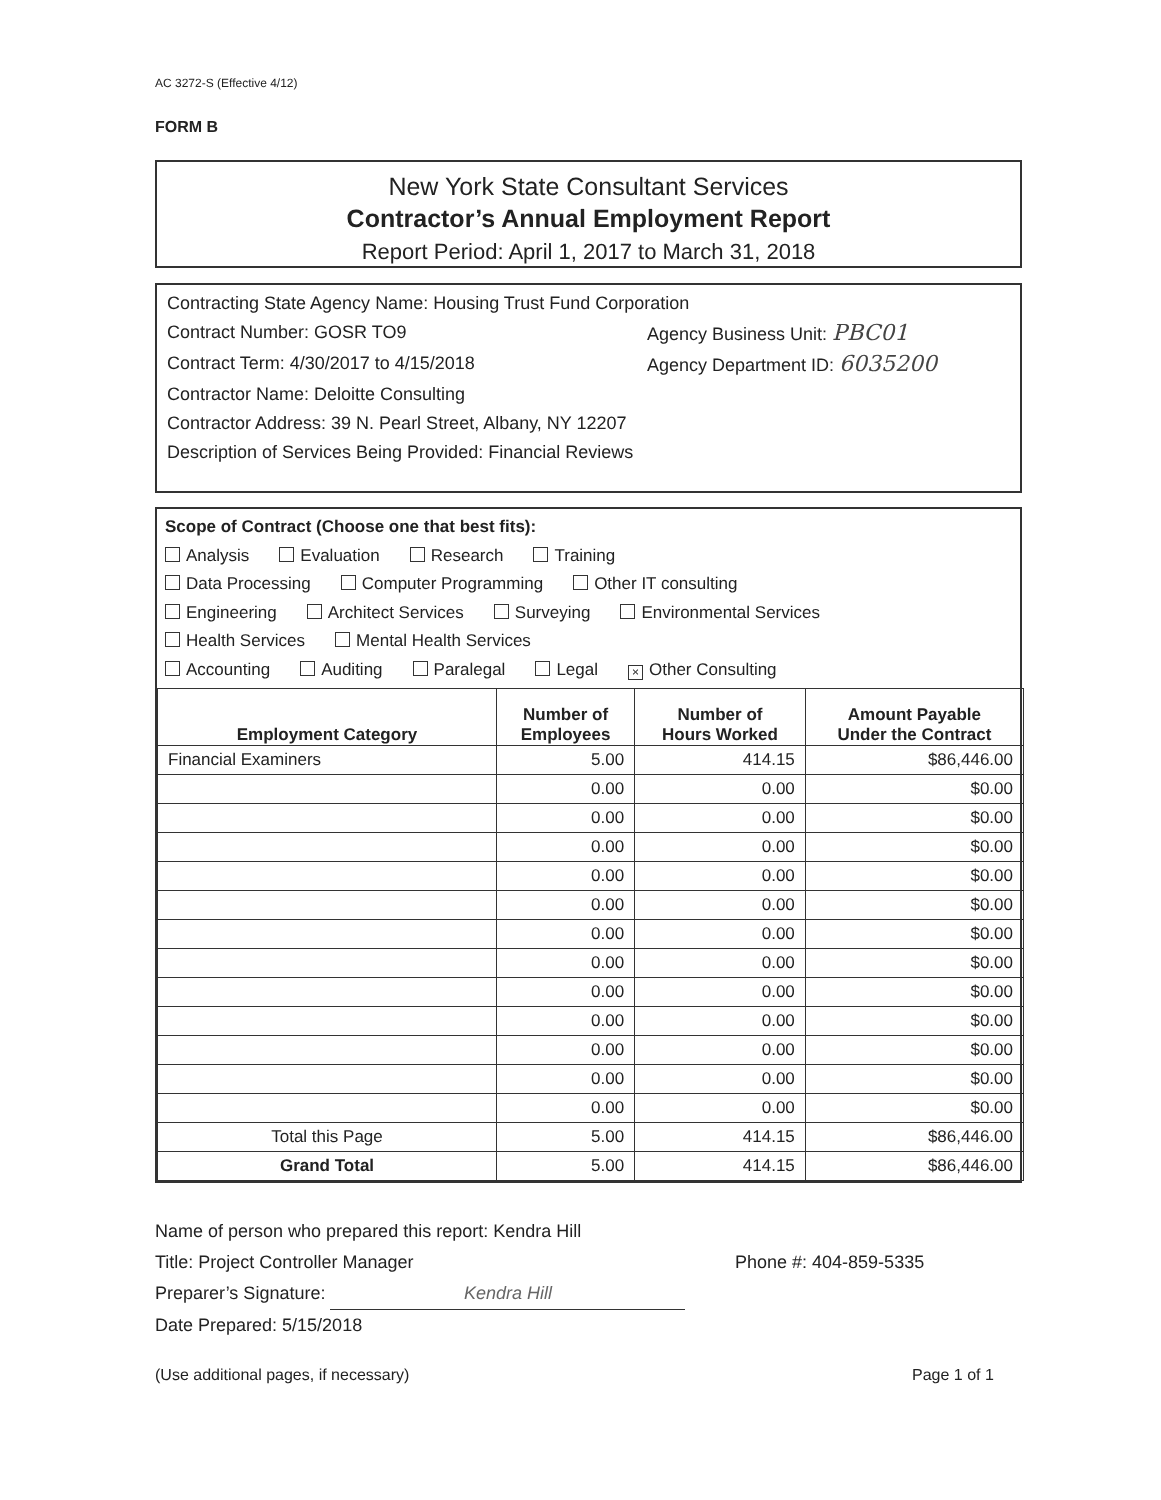AC 3272-S (Effective 4/12)
FORM B
New York State Consultant Services
Contractor’s Annual Employment Report
Report Period: April 1, 2017 to March 31, 2018
Contracting State Agency Name: Housing Trust Fund Corporation
Contract Number: GOSR TO9 Agency Business Unit: PBC01
Contract Term: 4/30/2017 to 4/15/2018 Agency Department ID: 6035200
Contractor Name: Deloitte Consulting
Contractor Address: 39 N. Pearl Street, Albany, NY 12207
Description of Services Being Provided: Financial Reviews
Scope of Contract (Choose one that best fits):
Analysis Evaluation Research Training
Data Processing Computer Programming Other IT consulting
Engineering Architect Services Surveying Environmental Services
Health Services Mental Health Services
Accounting Auditing Paralegal Legal × Other Consulting
| Employment Category | Number of Employees | Number of Hours Worked | Amount Payable Under the Contract |
| --- | --- | --- | --- |
| Financial Examiners | 5.00 | 414.15 | $86,446.00 |
| | 0.00 | 0.00 | $0.00 |
| | 0.00 | 0.00 | $0.00 |
| | 0.00 | 0.00 | $0.00 |
| | 0.00 | 0.00 | $0.00 |
| | 0.00 | 0.00 | $0.00 |
| | 0.00 | 0.00 | $0.00 |
| | 0.00 | 0.00 | $0.00 |
| | 0.00 | 0.00 | $0.00 |
| | 0.00 | 0.00 | $0.00 |
| | 0.00 | 0.00 | $0.00 |
| | 0.00 | 0.00 | $0.00 |
| | 0.00 | 0.00 | $0.00 |
| Total this Page | 5.00 | 414.15 | $86,446.00 |
| Grand Total | 5.00 | 414.15 | $86,446.00 |
Name of person who prepared this report: Kendra Hill
Title: Project Controller Manager Phone #: 404-859-5335
Preparer’s Signature: Kendra Hill
Date Prepared: 5/15/2018
(Use additional pages, if necessary) Page 1 of 1